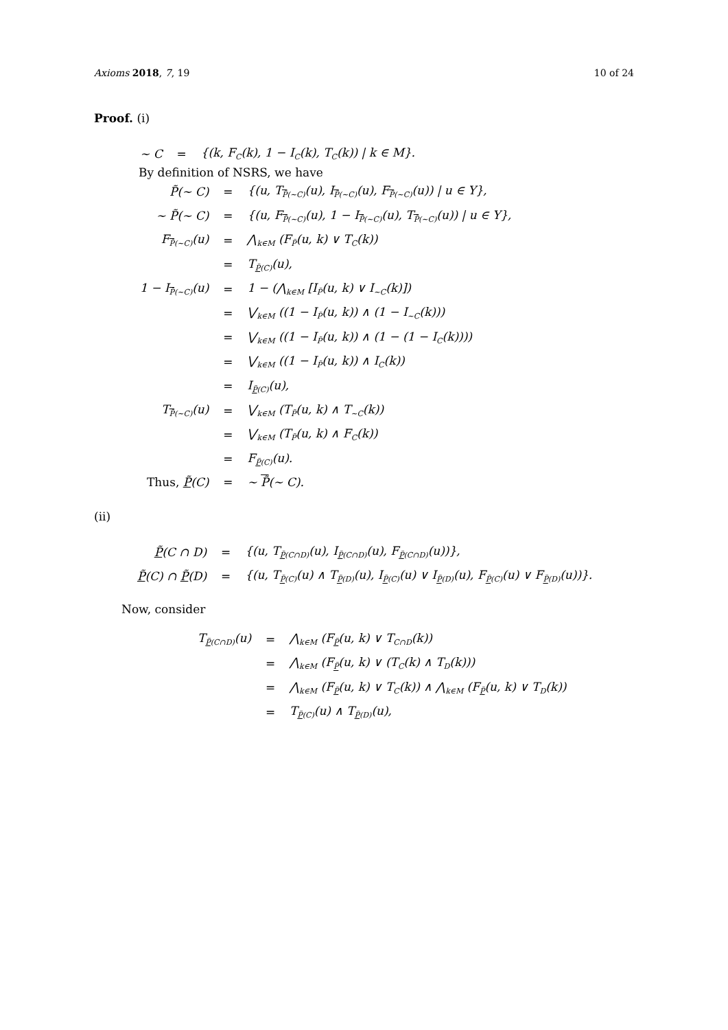Axioms 2018, 7, 19 10 of 24
Proof. (i)
| ∼ C | = | {(k, F<sub>C</sub>(k), 1 − I<sub>C</sub>(k), T<sub>C</sub>(k)) / k ∈ M}. |
By definition of NSRS, we have
| P̃(∼ C) | = | {(u, T<sub>P̃(∼C)</sub>(u), I<sub>P̃(∼C)</sub>(u), F<sub>P̃(∼C)</sub>(u)) / u ∈ Y}, |
| ∼ P̃(∼ C) | = | {(u, F<sub>P̃(∼C)</sub>(u), 1 − I<sub>P̃(∼C)</sub>(u), T<sub>P̃(∼C)</sub>(u)) / u ∈ Y}, |
| F<sub>P̃(∼C)</sub>(u) | = | ⋀<sub>k∈M</sub> (F<sub>P̃</sub>(u, k) ∨ T<sub>C</sub>(k)) |
| | = | T<sub>P̃(C)</sub>(u), |
| 1 − I<sub>P̃(∼C)</sub>(u) | = | 1 − (⋀<sub>k∈M</sub> [I<sub>P̃</sub>(u, k) ∨ I<sub>∼C</sub>(k)]) |
| | = | ⋁<sub>k∈M</sub> ((1 − I<sub>P̃</sub>(u, k)) ∧ (1 − I<sub>∼C</sub>(k))) |
| | = | ⋁<sub>k∈M</sub> ((1 − I<sub>P̃</sub>(u, k)) ∧ (1 − (1 − I<sub>C</sub>(k)))) |
| | = | ⋁<sub>k∈M</sub> ((1 − I<sub>P̃</sub>(u, k)) ∧ I<sub>C</sub>(k)) |
| | = | I<sub>P̃(C)</sub>(u), |
| T<sub>P̃(∼C)</sub>(u) | = | ⋁<sub>k∈M</sub> (T<sub>P̃</sub>(u, k) ∧ T<sub>∼C</sub>(k)) |
| | = | ⋁<sub>k∈M</sub> (T<sub>P̃</sub>(u, k) ∧ F<sub>C</sub>(k)) |
| | = | F<sub>P̃(C)</sub>(u). |
| Thus, P̃ (C) | = | ∼ P̃ (∼ C). |
(ii)
| P̃ (C ∩ D) | = | {(u, T<sub>P̃(C∩D)</sub>(u), I<sub>P̃(C∩D)</sub>(u), F<sub>P̃(C∩D)</sub>(u))}, |
| P̃ (C) ∩ P̃ (D) | = | {(u, T<sub>P̃(C)</sub>(u) ∧ T<sub>P̃(D)</sub>(u), I<sub>P̃(C)</sub>(u) ∨ I<sub>P̃(D)</sub>(u), F<sub>P̃(C)</sub>(u) ∨ F<sub>P̃(D)</sub>(u))}. |
Now, consider
| T<sub>P̃(C∩D)</sub>(u) | = | ⋀<sub>k∈M</sub> (F<sub>P̃</sub>(u, k) ∨ T<sub>C∩D</sub>(k)) |
| | = | ⋀<sub>k∈M</sub> (F<sub>P̃</sub>(u, k) ∨ (T<sub>C</sub>(k) ∧ T<sub>D</sub>(k))) |
| | = | ⋀<sub>k∈M</sub> (F<sub>P̃</sub>(u, k) ∨ T<sub>C</sub>(k)) ∧ ⋀<sub>k∈M</sub> (F<sub>P̃</sub>(u, k) ∨ T<sub>D</sub>(k)) |
| | = | T<sub>P̃(C)</sub>(u) ∧ T<sub>P̃(D)</sub>(u), |